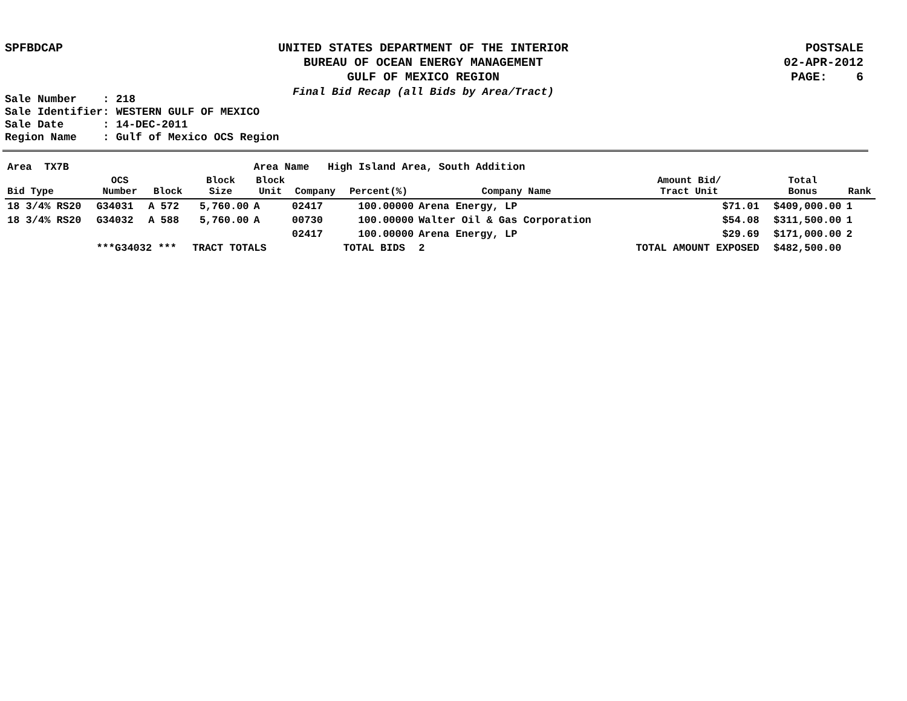SPFBDCAP
UNITED STATES DEPARTMENT OF THE INTERIOR
BUREAU OF OCEAN ENERGY MANAGEMENT
GULF OF MEXICO REGION
Final Bid Recap (all Bids by Area/Tract)
POSTSALE
02-APR-2012
PAGE: 6
Sale Number : 218 Sale Identifier: WESTERN GULF OF MEXICO Sale Date : 14-DEC-2011 Region Name : Gulf of Mexico OCS Region
| Area TX7B | | | | Area Name High Island Area, South Addition | | | | | | |
| Bid Type | OCS Number | Block | Block Size | Block Unit | Company | Percent(%) | Company Name | Amount Bid/ Tract Unit | Total Bonus | Rank |
| 18 3/4% RS20 | G34031 | A 572 | 5,760.00 | A | 02417 | 100.00000 | Arena Energy, LP | $71.01 | $409,000.00 | 1 |
| 18 3/4% RS20 | G34032 | A 588 | 5,760.00 | A | 00730 | 100.00000 | Walter Oil & Gas Corporation | $54.08 | $311,500.00 | 1 |
| | | | | | 02417 | 100.00000 | Arena Energy, LP | $29.69 | $171,000.00 | 2 |
| | ***G34032 *** | | TRACT TOTALS | | | TOTAL BIDS | 2 | TOTAL AMOUNT EXPOSED | $482,500.00 | |